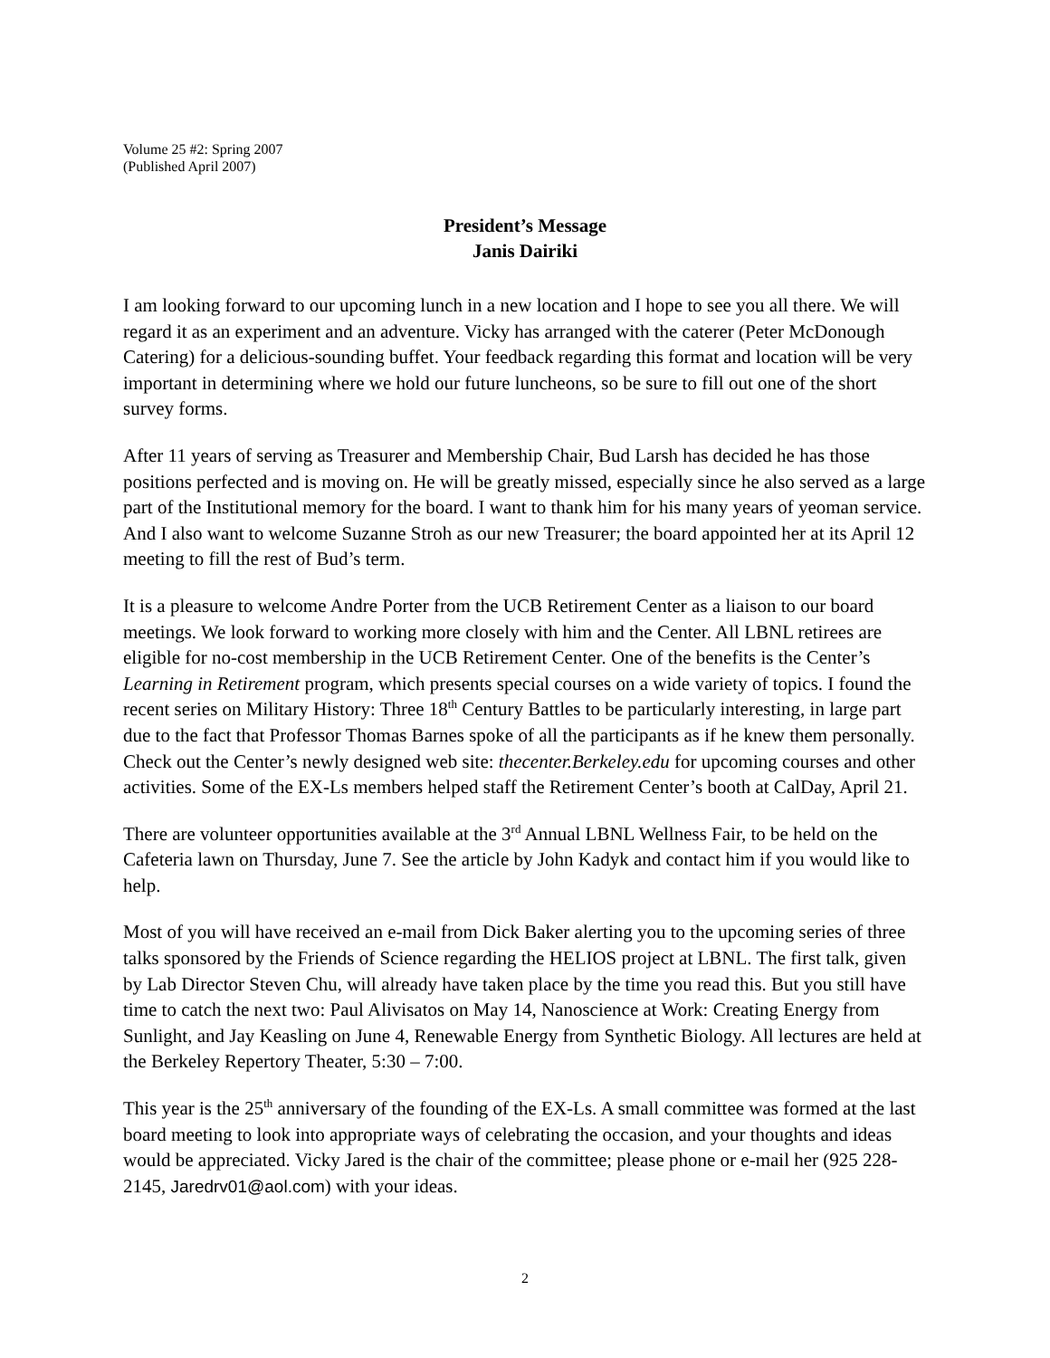Volume 25 #2: Spring 2007
(Published April 2007)
President’s Message
Janis Dairiki
I am looking forward to our upcoming lunch in a new location and I hope to see you all there. We will regard it as an experiment and an adventure. Vicky has arranged with the caterer (Peter McDonough Catering) for a delicious-sounding buffet. Your feedback regarding this format and location will be very important in determining where we hold our future luncheons, so be sure to fill out one of the short survey forms.
After 11 years of serving as Treasurer and Membership Chair, Bud Larsh has decided he has those positions perfected and is moving on. He will be greatly missed, especially since he also served as a large part of the Institutional memory for the board. I want to thank him for his many years of yeoman service. And I also want to welcome Suzanne Stroh as our new Treasurer; the board appointed her at its April 12 meeting to fill the rest of Bud’s term.
It is a pleasure to welcome Andre Porter from the UCB Retirement Center as a liaison to our board meetings. We look forward to working more closely with him and the Center. All LBNL retirees are eligible for no-cost membership in the UCB Retirement Center. One of the benefits is the Center’s Learning in Retirement program, which presents special courses on a wide variety of topics. I found the recent series on Military History: Three 18<sup>th</sup> Century Battles to be particularly interesting, in large part due to the fact that Professor Thomas Barnes spoke of all the participants as if he knew them personally. Check out the Center’s newly designed web site: thecenter.Berkeley.edu for upcoming courses and other activities. Some of the EX-Ls members helped staff the Retirement Center’s booth at CalDay, April 21.
There are volunteer opportunities available at the 3<sup>rd</sup> Annual LBNL Wellness Fair, to be held on the Cafeteria lawn on Thursday, June 7. See the article by John Kadyk and contact him if you would like to help.
Most of you will have received an e-mail from Dick Baker alerting you to the upcoming series of three talks sponsored by the Friends of Science regarding the HELIOS project at LBNL. The first talk, given by Lab Director Steven Chu, will already have taken place by the time you read this. But you still have time to catch the next two: Paul Alivisatos on May 14, Nanoscience at Work: Creating Energy from Sunlight, and Jay Keasling on June 4, Renewable Energy from Synthetic Biology. All lectures are held at the Berkeley Repertory Theater, 5:30 – 7:00.
This year is the 25<sup>th</sup> anniversary of the founding of the EX-Ls. A small committee was formed at the last board meeting to look into appropriate ways of celebrating the occasion, and your thoughts and ideas would be appreciated. Vicky Jared is the chair of the committee; please phone or e-mail her (925 228-2145, Jaredrv01@aol.com) with your ideas.
2